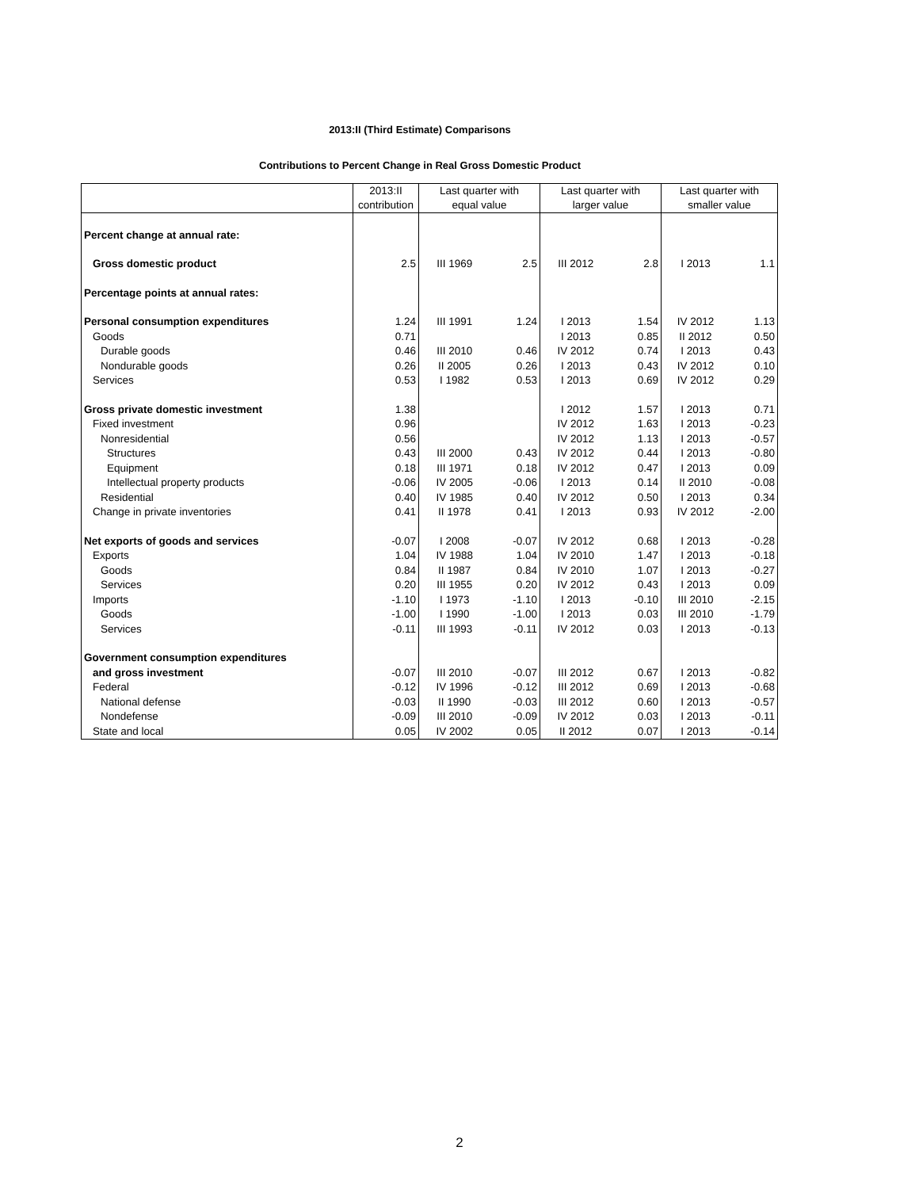2013:II (Third Estimate) Comparisons
Contributions to Percent Change in Real Gross Domestic Product
| | 2013:II contribution | Last quarter with equal value | | Last quarter with larger value | | Last quarter with smaller value | |
| --- | --- | --- | --- | --- | --- | --- | --- |
| Percent change at annual rate: | | | | | | | |
| Gross domestic product | 2.5 | III 1969 | 2.5 | III 2012 | 2.8 | I 2013 | 1.1 |
| Percentage points at annual rates: | | | | | | | |
| Personal consumption expenditures | 1.24 | III 1991 | 1.24 | I 2013 | 1.54 | IV 2012 | 1.13 |
| Goods | 0.71 | | | I 2013 | 0.85 | II 2012 | 0.50 |
| Durable goods | 0.46 | III 2010 | 0.46 | IV 2012 | 0.74 | I 2013 | 0.43 |
| Nondurable goods | 0.26 | II 2005 | 0.26 | I 2013 | 0.43 | IV 2012 | 0.10 |
| Services | 0.53 | I 1982 | 0.53 | I 2013 | 0.69 | IV 2012 | 0.29 |
| Gross private domestic investment | 1.38 | | | I 2012 | 1.57 | I 2013 | 0.71 |
| Fixed investment | 0.96 | | | IV 2012 | 1.63 | I 2013 | -0.23 |
| Nonresidential | 0.56 | | | IV 2012 | 1.13 | I 2013 | -0.57 |
| Structures | 0.43 | III 2000 | 0.43 | IV 2012 | 0.44 | I 2013 | -0.80 |
| Equipment | 0.18 | III 1971 | 0.18 | IV 2012 | 0.47 | I 2013 | 0.09 |
| Intellectual property products | -0.06 | IV 2005 | -0.06 | I 2013 | 0.14 | II 2010 | -0.08 |
| Residential | 0.40 | IV 1985 | 0.40 | IV 2012 | 0.50 | I 2013 | 0.34 |
| Change in private inventories | 0.41 | II 1978 | 0.41 | I 2013 | 0.93 | IV 2012 | -2.00 |
| Net exports of goods and services | -0.07 | I 2008 | -0.07 | IV 2012 | 0.68 | I 2013 | -0.28 |
| Exports | 1.04 | IV 1988 | 1.04 | IV 2010 | 1.47 | I 2013 | -0.18 |
| Goods | 0.84 | II 1987 | 0.84 | IV 2010 | 1.07 | I 2013 | -0.27 |
| Services | 0.20 | III 1955 | 0.20 | IV 2012 | 0.43 | I 2013 | 0.09 |
| Imports | -1.10 | I 1973 | -1.10 | I 2013 | -0.10 | III 2010 | -2.15 |
| Goods | -1.00 | I 1990 | -1.00 | I 2013 | 0.03 | III 2010 | -1.79 |
| Services | -0.11 | III 1993 | -0.11 | IV 2012 | 0.03 | I 2013 | -0.13 |
| Government consumption expenditures | | | | | | | |
| and gross investment | -0.07 | III 2010 | -0.07 | III 2012 | 0.67 | I 2013 | -0.82 |
| Federal | -0.12 | IV 1996 | -0.12 | III 2012 | 0.69 | I 2013 | -0.68 |
| National defense | -0.03 | II 1990 | -0.03 | III 2012 | 0.60 | I 2013 | -0.57 |
| Nondefense | -0.09 | III 2010 | -0.09 | IV 2012 | 0.03 | I 2013 | -0.11 |
| State and local | 0.05 | IV 2002 | 0.05 | II 2012 | 0.07 | I 2013 | -0.14 |
2